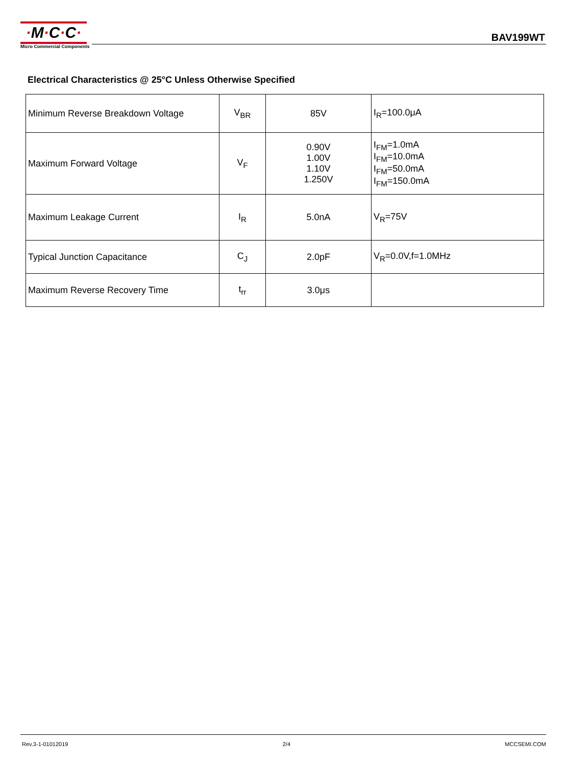·M·C·C·
Micro Commercial Components
BAV199WT
Electrical Characteristics @ 25°C Unless Otherwise Specified
| Minimum Reverse Breakdown Voltage | V<sub>BR</sub> | 85V | I<sub>R</sub>=100.0μA |
| Maximum Forward Voltage | V<sub>F</sub> | 0.90V 1.00V 1.10V 1.250V | I<sub>FM</sub>=1.0mA I<sub>FM</sub>=10.0mA I<sub>FM</sub>=50.0mA I<sub>FM</sub>=150.0mA |
| Maximum Leakage Current | I<sub>R</sub> | 5.0nA | V<sub>R</sub>=75V |
| Typical Junction Capacitance | C<sub>J</sub> | 2.0pF | V<sub>R</sub>=0.0V,f=1.0MHz |
| Maximum Reverse Recovery Time | t<sub>rr</sub> | 3.0μs | |
Rev.3-1-01012019 2/4 MCCSEMI.COM